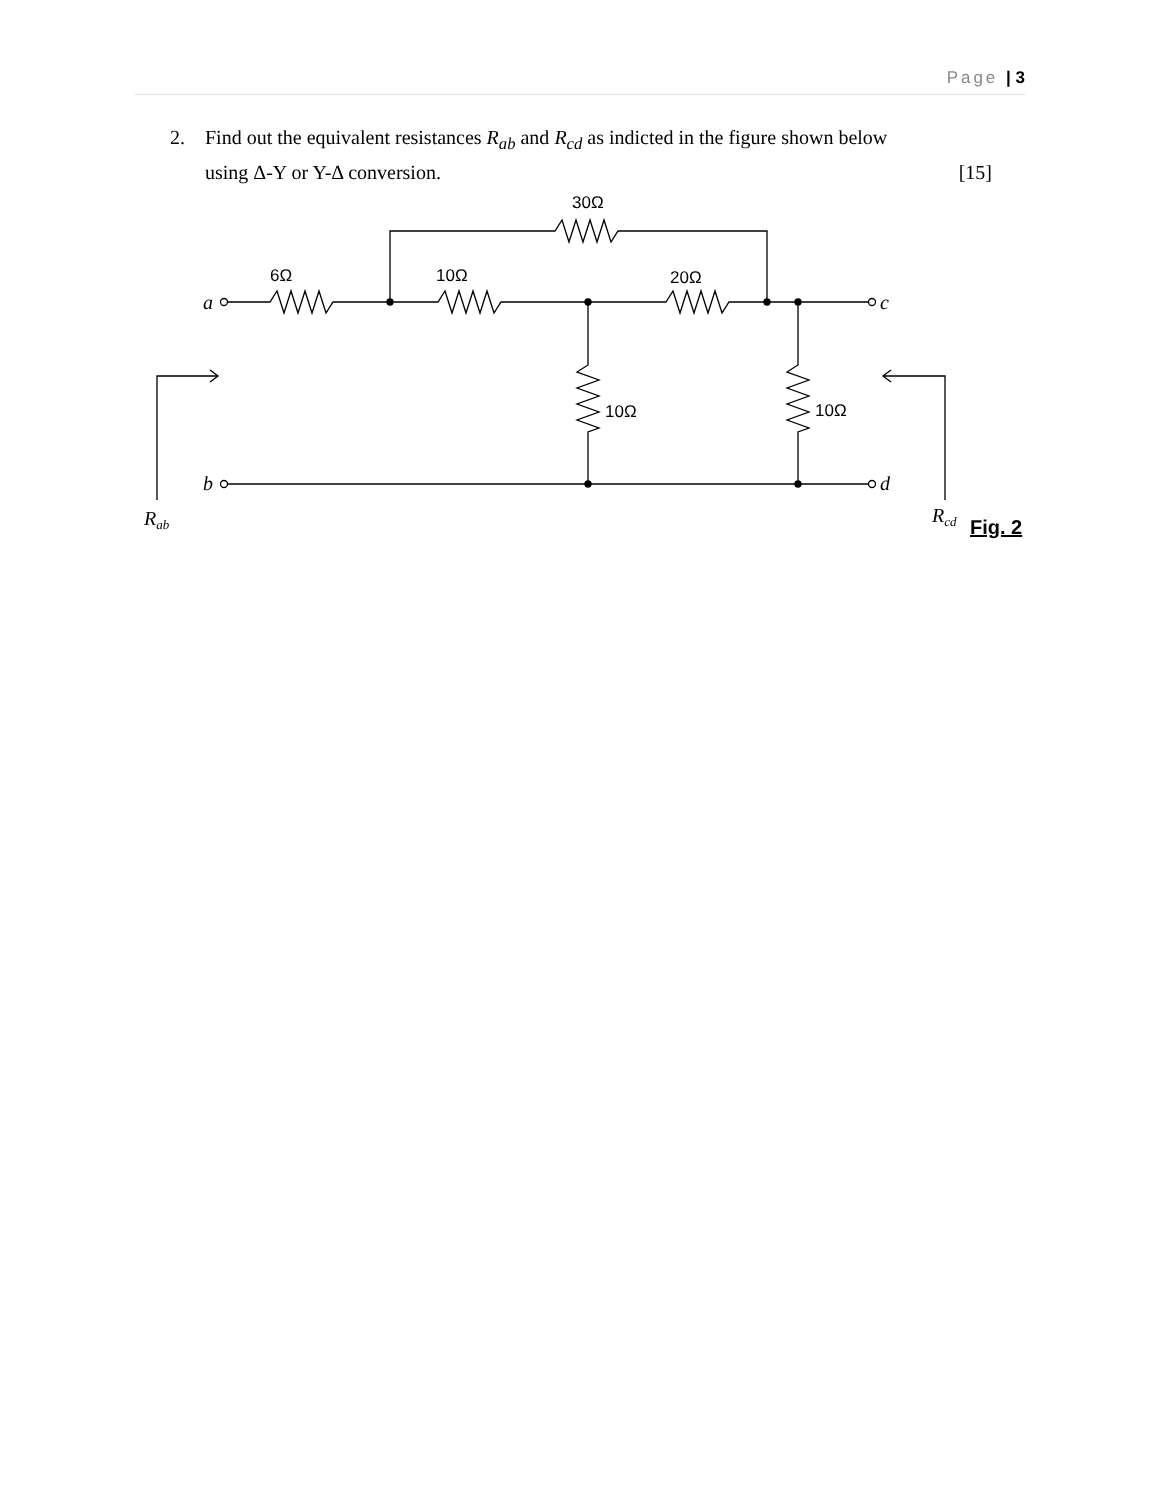Page | 3
2. Find out the equivalent resistances R<sub>ab</sub> and R<sub>cd</sub> as indicted in the figure shown below
using Δ-Y or Y-Δ conversion. [15]
30Ω
6Ω
10Ω
20Ω
10Ω
10Ω
a
c
b
d
Rab
Rcd
Fig. 2